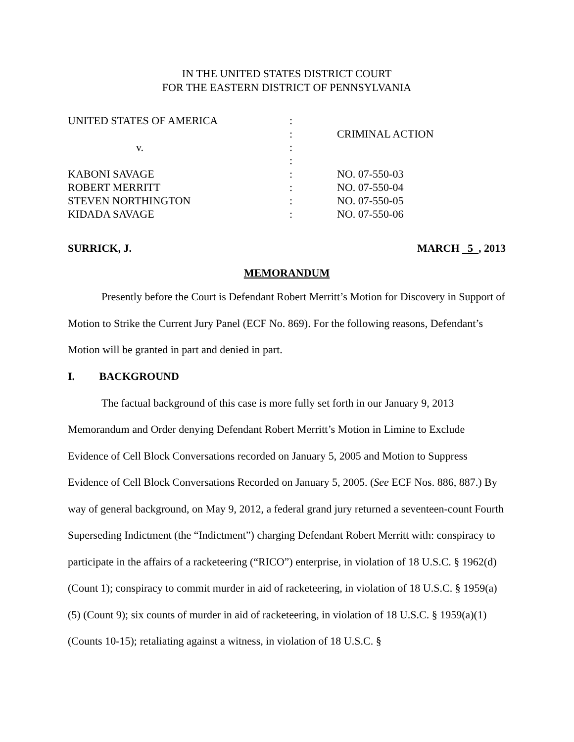IN THE UNITED STATES DISTRICT COURT
FOR THE EASTERN DISTRICT OF PENNSYLVANIA
| UNITED STATES OF AMERICA | : | |
| | : | CRIMINAL ACTION |
| v. | : | |
| | : | |
| KABONI SAVAGE | : | NO. 07-550-03 |
| ROBERT MERRITT | : | NO. 07-550-04 |
| STEVEN NORTHINGTON | : | NO. 07-550-05 |
| KIDADA SAVAGE | : | NO. 07-550-06 |
SURRICK, J. MARCH 5 , 2013
MEMORANDUM
Presently before the Court is Defendant Robert Merritt’s Motion for Discovery in Support of Motion to Strike the Current Jury Panel (ECF No. 869). For the following reasons, Defendant’s Motion will be granted in part and denied in part.
I. BACKGROUND
The factual background of this case is more fully set forth in our January 9, 2013 Memorandum and Order denying Defendant Robert Merritt’s Motion in Limine to Exclude Evidence of Cell Block Conversations recorded on January 5, 2005 and Motion to Suppress Evidence of Cell Block Conversations Recorded on January 5, 2005. (See ECF Nos. 886, 887.) By way of general background, on May 9, 2012, a federal grand jury returned a seventeen-count Fourth Superseding Indictment (the “Indictment”) charging Defendant Robert Merritt with: conspiracy to participate in the affairs of a racketeering (“RICO”) enterprise, in violation of 18 U.S.C. § 1962(d) (Count 1); conspiracy to commit murder in aid of racketeering, in violation of 18 U.S.C. § 1959(a)(5) (Count 9); six counts of murder in aid of racketeering, in violation of 18 U.S.C. § 1959(a)(1) (Counts 10-15); retaliating against a witness, in violation of 18 U.S.C. §